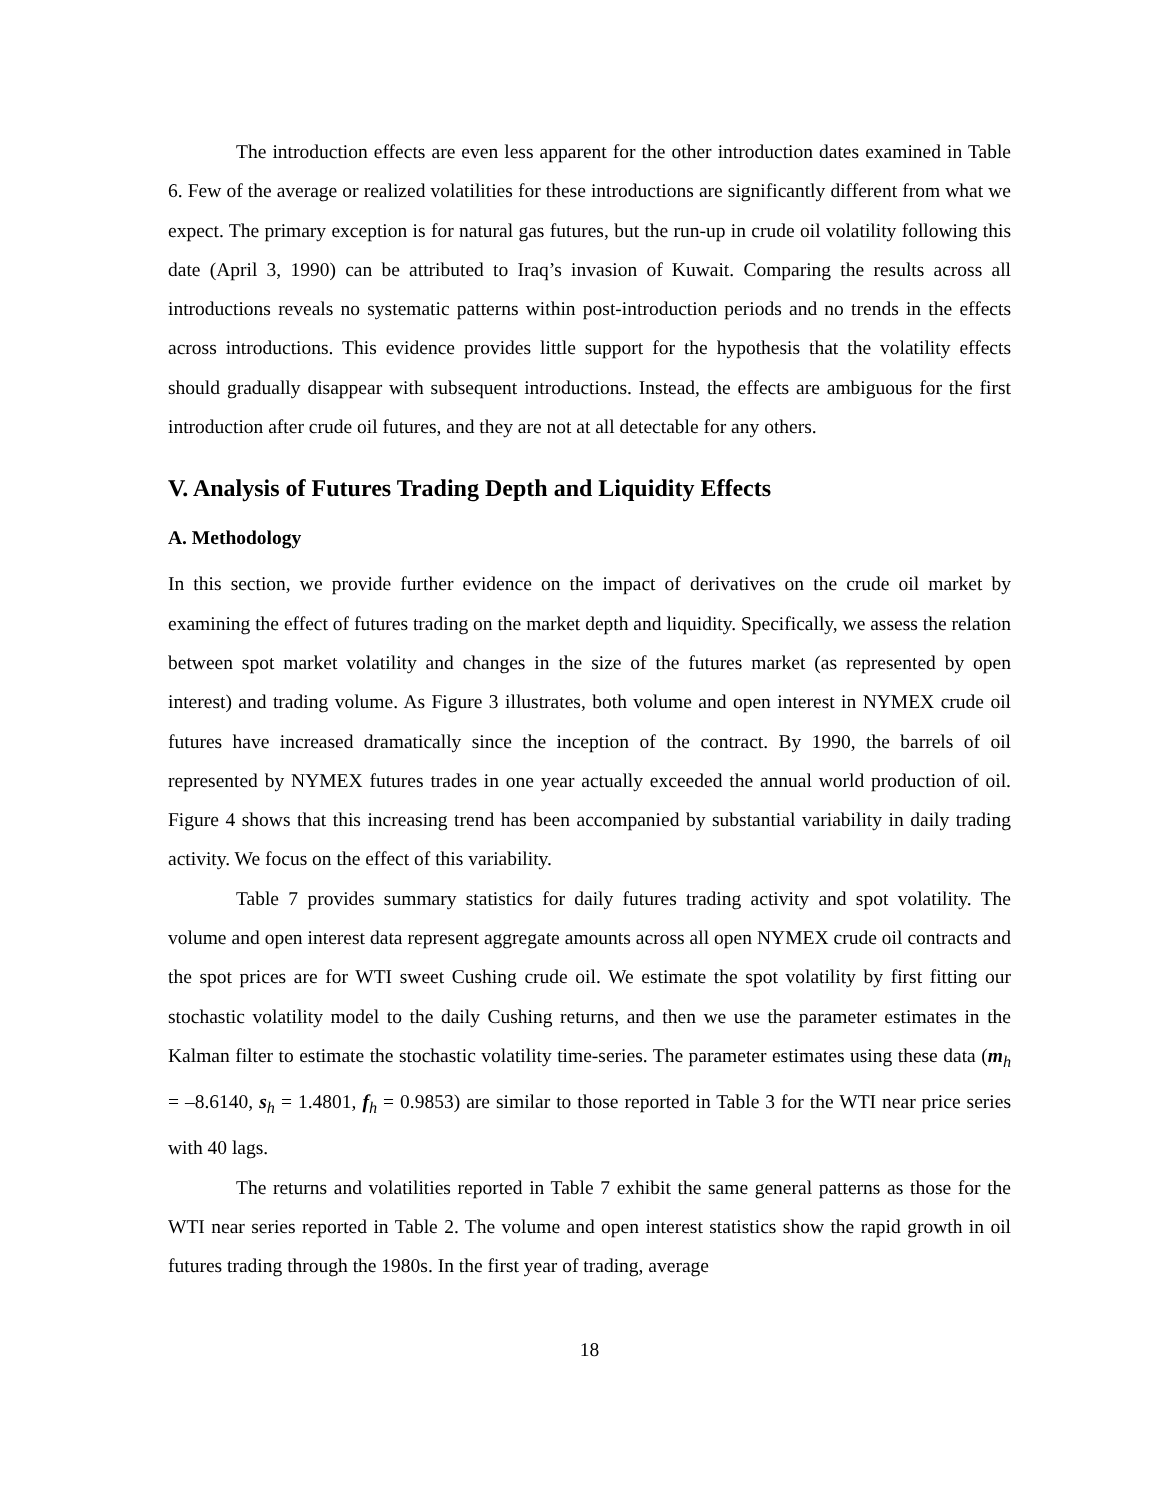The introduction effects are even less apparent for the other introduction dates examined in Table 6. Few of the average or realized volatilities for these introductions are significantly different from what we expect. The primary exception is for natural gas futures, but the run-up in crude oil volatility following this date (April 3, 1990) can be attributed to Iraq’s invasion of Kuwait. Comparing the results across all introductions reveals no systematic patterns within post-introduction periods and no trends in the effects across introductions. This evidence provides little support for the hypothesis that the volatility effects should gradually disappear with subsequent introductions. Instead, the effects are ambiguous for the first introduction after crude oil futures, and they are not at all detectable for any others.
V. Analysis of Futures Trading Depth and Liquidity Effects
A. Methodology
In this section, we provide further evidence on the impact of derivatives on the crude oil market by examining the effect of futures trading on the market depth and liquidity. Specifically, we assess the relation between spot market volatility and changes in the size of the futures market (as represented by open interest) and trading volume. As Figure 3 illustrates, both volume and open interest in NYMEX crude oil futures have increased dramatically since the inception of the contract. By 1990, the barrels of oil represented by NYMEX futures trades in one year actually exceeded the annual world production of oil. Figure 4 shows that this increasing trend has been accompanied by substantial variability in daily trading activity. We focus on the effect of this variability.
Table 7 provides summary statistics for daily futures trading activity and spot volatility. The volume and open interest data represent aggregate amounts across all open NYMEX crude oil contracts and the spot prices are for WTI sweet Cushing crude oil. We estimate the spot volatility by first fitting our stochastic volatility model to the daily Cushing returns, and then we use the parameter estimates in the Kalman filter to estimate the stochastic volatility time-series. The parameter estimates using these data (m<sub>h</sub> = –8.6140, s<sub>h</sub> = 1.4801, f<sub>h</sub> = 0.9853) are similar to those reported in Table 3 for the WTI near price series with 40 lags.
The returns and volatilities reported in Table 7 exhibit the same general patterns as those for the WTI near series reported in Table 2. The volume and open interest statistics show the rapid growth in oil futures trading through the 1980s. In the first year of trading, average
18